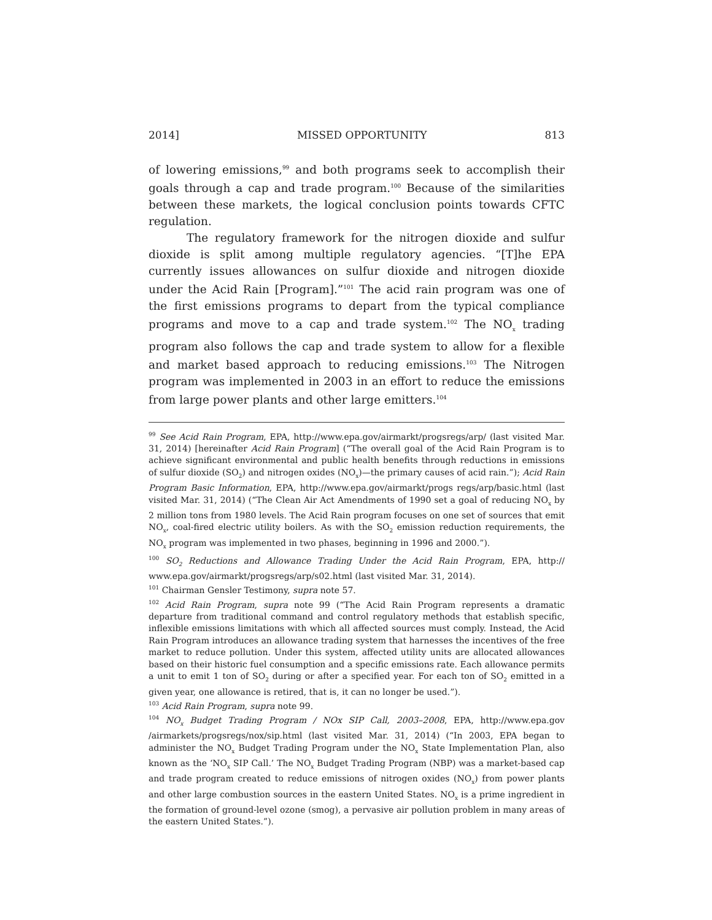2014] MISSED OPPORTUNITY 813
of lowering emissions,<sup>99</sup> and both programs seek to accomplish their goals through a cap and trade program.<sup>100</sup> Because of the similarities between these markets, the logical conclusion points towards CFTC regulation.
The regulatory framework for the nitrogen dioxide and sulfur dioxide is split among multiple regulatory agencies. “[T]he EPA currently issues allowances on sulfur dioxide and nitrogen dioxide under the Acid Rain [Program].”<sup>101</sup> The acid rain program was one of the first emissions programs to depart from the typical compliance programs and move to a cap and trade system.<sup>102</sup> The NO<sub>x</sub> trading program also follows the cap and trade system to allow for a flexible and market based approach to reducing emissions.<sup>103</sup> The Nitrogen program was implemented in 2003 in an effort to reduce the emissions from large power plants and other large emitters.<sup>104</sup>
<sup>99</sup> See Acid Rain Program, EPA, http://www.epa.gov/airmarkt/progsregs/arp/ (last visited Mar. 31, 2014) [hereinafter Acid Rain Program] (“The overall goal of the Acid Rain Program is to achieve significant environmental and public health benefits through reductions in emissions of sulfur dioxide (SO<sub>2</sub>) and nitrogen oxides (NO<sub>x</sub>)—the primary causes of acid rain.”); Acid Rain Program Basic Information, EPA, http://www.epa.gov/airmarkt/progs regs/arp/basic.html (last visited Mar. 31, 2014) (“The Clean Air Act Amendments of 1990 set a goal of reducing NO<sub>x</sub> by 2 million tons from 1980 levels. The Acid Rain program focuses on one set of sources that emit NO<sub>x</sub>, coal-fired electric utility boilers. As with the SO<sub>2</sub> emission reduction requirements, the NO<sub>x</sub> program was implemented in two phases, beginning in 1996 and 2000.”).
<sup>100</sup> SO<sub>2</sub> Reductions and Allowance Trading Under the Acid Rain Program, EPA, http:// www.epa.gov/airmarkt/progsregs/arp/s02.html (last visited Mar. 31, 2014).
<sup>101</sup> Chairman Gensler Testimony, supra note 57.
<sup>102</sup> Acid Rain Program, supra note 99 (“The Acid Rain Program represents a dramatic departure from traditional command and control regulatory methods that establish specific, inflexible emissions limitations with which all affected sources must comply. Instead, the Acid Rain Program introduces an allowance trading system that harnesses the incentives of the free market to reduce pollution. Under this system, affected utility units are allocated allowances based on their historic fuel consumption and a specific emissions rate. Each allowance permits a unit to emit 1 ton of SO<sub>2</sub> during or after a specified year. For each ton of SO<sub>2</sub> emitted in a given year, one allowance is retired, that is, it can no longer be used.”).
<sup>103</sup> Acid Rain Program, supra note 99.
<sup>104</sup> NO<sub>x</sub> Budget Trading Program / NOx SIP Call, 2003–2008, EPA, http://www.epa.gov /airmarkets/progsregs/nox/sip.html (last visited Mar. 31, 2014) (“In 2003, EPA began to administer the NO<sub>x</sub> Budget Trading Program under the NO<sub>x</sub> State Implementation Plan, also known as the ‘NO<sub>x</sub> SIP Call.’ The NO<sub>x</sub> Budget Trading Program (NBP) was a market-based cap and trade program created to reduce emissions of nitrogen oxides (NO<sub>x</sub>) from power plants and other large combustion sources in the eastern United States. NO<sub>x</sub> is a prime ingredient in the formation of ground-level ozone (smog), a pervasive air pollution problem in many areas of the eastern United States.”).